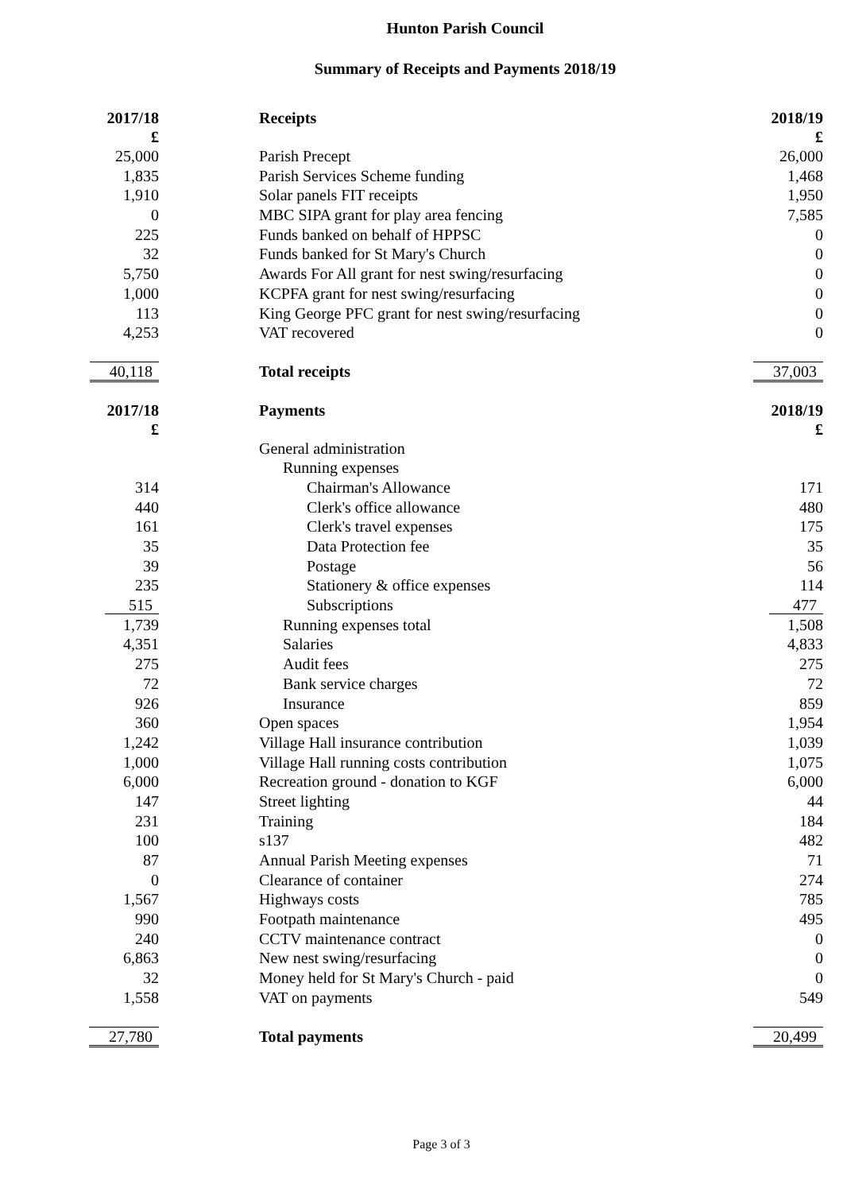Hunton Parish Council
Summary of Receipts and Payments 2018/19
| 2017/18 £ | Receipts | 2018/19 £ |
| --- | --- | --- |
| 25,000 | Parish Precept | 26,000 |
| 1,835 | Parish Services Scheme funding | 1,468 |
| 1,910 | Solar panels FIT receipts | 1,950 |
| 0 | MBC SIPA grant for play area fencing | 7,585 |
| 225 | Funds banked on behalf of HPPSC | 0 |
| 32 | Funds banked for St Mary's Church | 0 |
| 5,750 | Awards For All grant for nest swing/resurfacing | 0 |
| 1,000 | KCPFA grant for nest swing/resurfacing | 0 |
| 113 | King George PFC grant for nest swing/resurfacing | 0 |
| 4,253 | VAT recovered | 0 |
| 40,118 | Total receipts | 37,003 |
| 2017/18 £ | Payments | 2018/19 £ |
| | General administration | |
| | Running expenses | |
| 314 | Chairman's Allowance | 171 |
| 440 | Clerk's office allowance | 480 |
| 161 | Clerk's travel expenses | 175 |
| 35 | Data Protection fee | 35 |
| 39 | Postage | 56 |
| 235 | Stationery & office expenses | 114 |
| 515 | Subscriptions | 477 |
| 1,739 | Running expenses total | 1,508 |
| 4,351 | Salaries | 4,833 |
| 275 | Audit fees | 275 |
| 72 | Bank service charges | 72 |
| 926 | Insurance | 859 |
| 360 | Open spaces | 1,954 |
| 1,242 | Village Hall insurance contribution | 1,039 |
| 1,000 | Village Hall running costs contribution | 1,075 |
| 6,000 | Recreation ground - donation to KGF | 6,000 |
| 147 | Street lighting | 44 |
| 231 | Training | 184 |
| 100 | s137 | 482 |
| 87 | Annual Parish Meeting expenses | 71 |
| 0 | Clearance of container | 274 |
| 1,567 | Highways costs | 785 |
| 990 | Footpath maintenance | 495 |
| 240 | CCTV maintenance contract | 0 |
| 6,863 | New nest swing/resurfacing | 0 |
| 32 | Money held for St Mary's Church - paid | 0 |
| 1,558 | VAT on payments | 549 |
| 27,780 | Total payments | 20,499 |
Page 3 of 3